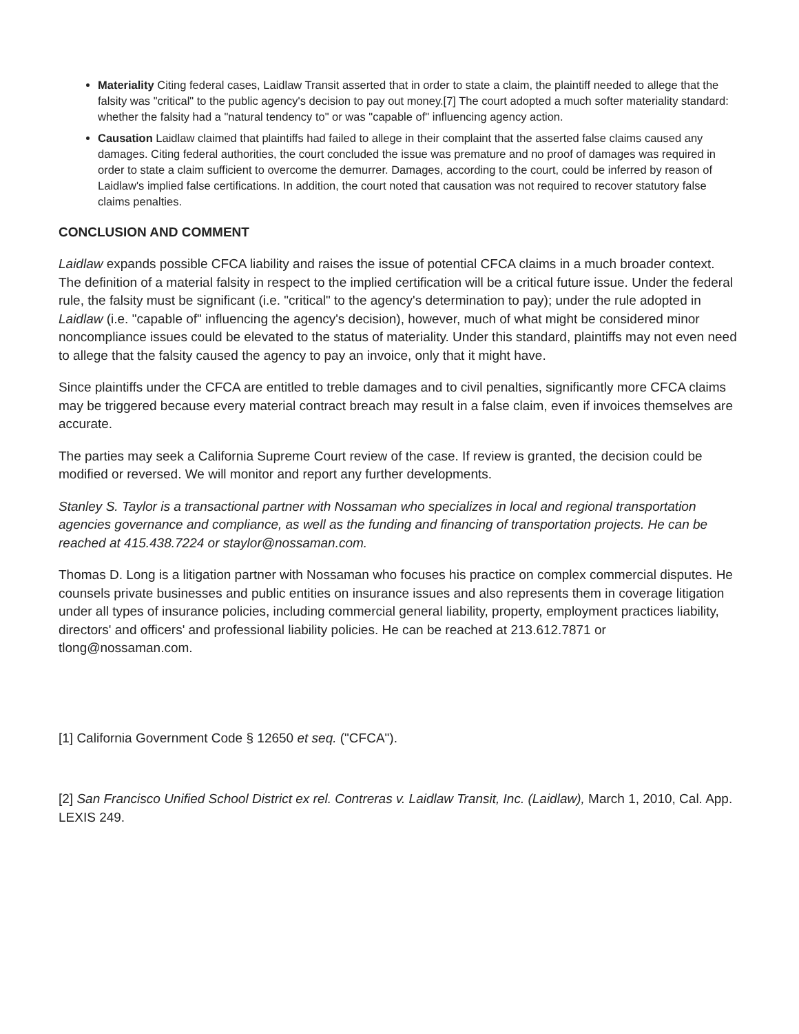Materiality Citing federal cases, Laidlaw Transit asserted that in order to state a claim, the plaintiff needed to allege that the falsity was "critical" to the public agency's decision to pay out money.[7] The court adopted a much softer materiality standard: whether the falsity had a "natural tendency to" or was "capable of" influencing agency action.
Causation Laidlaw claimed that plaintiffs had failed to allege in their complaint that the asserted false claims caused any damages. Citing federal authorities, the court concluded the issue was premature and no proof of damages was required in order to state a claim sufficient to overcome the demurrer. Damages, according to the court, could be inferred by reason of Laidlaw's implied false certifications. In addition, the court noted that causation was not required to recover statutory false claims penalties.
CONCLUSION AND COMMENT
Laidlaw expands possible CFCA liability and raises the issue of potential CFCA claims in a much broader context. The definition of a material falsity in respect to the implied certification will be a critical future issue. Under the federal rule, the falsity must be significant (i.e. "critical" to the agency's determination to pay); under the rule adopted in Laidlaw (i.e. "capable of" influencing the agency's decision), however, much of what might be considered minor noncompliance issues could be elevated to the status of materiality. Under this standard, plaintiffs may not even need to allege that the falsity caused the agency to pay an invoice, only that it might have.
Since plaintiffs under the CFCA are entitled to treble damages and to civil penalties, significantly more CFCA claims may be triggered because every material contract breach may result in a false claim, even if invoices themselves are accurate.
The parties may seek a California Supreme Court review of the case. If review is granted, the decision could be modified or reversed. We will monitor and report any further developments.
Stanley S. Taylor is a transactional partner with Nossaman who specializes in local and regional transportation agencies governance and compliance, as well as the funding and financing of transportation projects. He can be reached at 415.438.7224 or staylor@nossaman.com.
Thomas D. Long is a litigation partner with Nossaman who focuses his practice on complex commercial disputes. He counsels private businesses and public entities on insurance issues and also represents them in coverage litigation under all types of insurance policies, including commercial general liability, property, employment practices liability, directors' and officers' and professional liability policies. He can be reached at 213.612.7871 or tlong@nossaman.com.
[1] California Government Code § 12650 et seq. ("CFCA").
[2] San Francisco Unified School District ex rel. Contreras v. Laidlaw Transit, Inc. (Laidlaw), March 1, 2010, Cal. App. LEXIS 249.